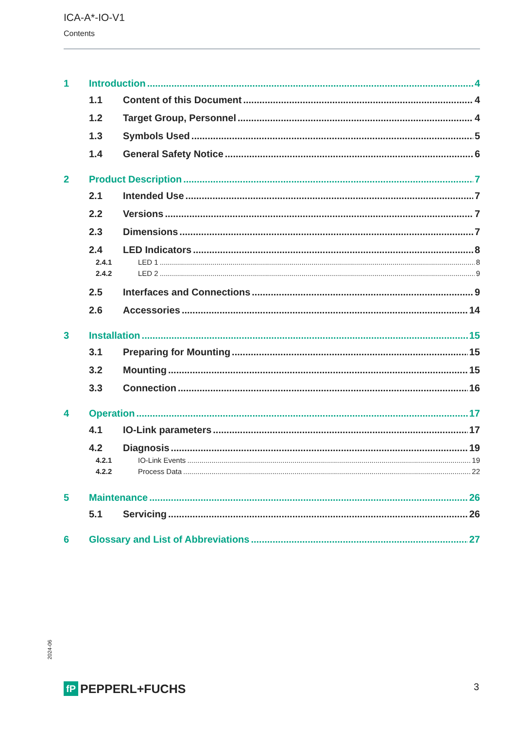ICA-A*-IO-V1
Contents
1 Introduction 4
1.1 Content of this Document 4
1.2 Target Group, Personnel 4
1.3 Symbols Used 5
1.4 General Safety Notice 6
2 Product Description 7
2.1 Intended Use 7
2.2 Versions 7
2.3 Dimensions 7
2.4 LED Indicators 8
2.4.1 LED 1 8
2.4.2 LED 2 9
2.5 Interfaces and Connections 9
2.6 Accessories 14
3 Installation 15
3.1 Preparing for Mounting 15
3.2 Mounting 15
3.3 Connection 16
4 Operation 17
4.1 IO-Link parameters 17
4.2 Diagnosis 19
4.2.1 IO-Link Events 19
4.2.2 Process Data 22
5 Maintenance 26
5.1 Servicing 26
6 Glossary and List of Abbreviations 27
2024-06
fP PEPPERL+FUCHS 3